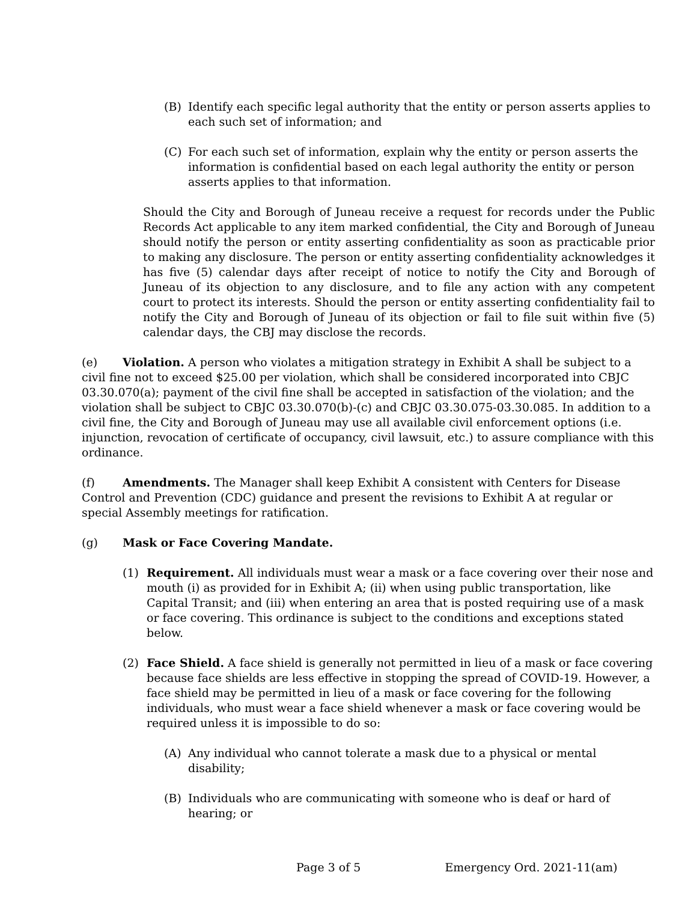(B) Identify each specific legal authority that the entity or person asserts applies to each such set of information; and
(C) For each such set of information, explain why the entity or person asserts the information is confidential based on each legal authority the entity or person asserts applies to that information.
Should the City and Borough of Juneau receive a request for records under the Public Records Act applicable to any item marked confidential, the City and Borough of Juneau should notify the person or entity asserting confidentiality as soon as practicable prior to making any disclosure. The person or entity asserting confidentiality acknowledges it has five (5) calendar days after receipt of notice to notify the City and Borough of Juneau of its objection to any disclosure, and to file any action with any competent court to protect its interests. Should the person or entity asserting confidentiality fail to notify the City and Borough of Juneau of its objection or fail to file suit within five (5) calendar days, the CBJ may disclose the records.
(e) Violation. A person who violates a mitigation strategy in Exhibit A shall be subject to a civil fine not to exceed $25.00 per violation, which shall be considered incorporated into CBJC 03.30.070(a); payment of the civil fine shall be accepted in satisfaction of the violation; and the violation shall be subject to CBJC 03.30.070(b)-(c) and CBJC 03.30.075-03.30.085. In addition to a civil fine, the City and Borough of Juneau may use all available civil enforcement options (i.e. injunction, revocation of certificate of occupancy, civil lawsuit, etc.) to assure compliance with this ordinance.
(f) Amendments. The Manager shall keep Exhibit A consistent with Centers for Disease Control and Prevention (CDC) guidance and present the revisions to Exhibit A at regular or special Assembly meetings for ratification.
(g) Mask or Face Covering Mandate.
(1) Requirement. All individuals must wear a mask or a face covering over their nose and mouth (i) as provided for in Exhibit A; (ii) when using public transportation, like Capital Transit; and (iii) when entering an area that is posted requiring use of a mask or face covering. This ordinance is subject to the conditions and exceptions stated below.
(2) Face Shield. A face shield is generally not permitted in lieu of a mask or face covering because face shields are less effective in stopping the spread of COVID-19. However, a face shield may be permitted in lieu of a mask or face covering for the following individuals, who must wear a face shield whenever a mask or face covering would be required unless it is impossible to do so:
(A) Any individual who cannot tolerate a mask due to a physical or mental disability;
(B) Individuals who are communicating with someone who is deaf or hard of hearing; or
Page 3 of 5 Emergency Ord. 2021-11(am)